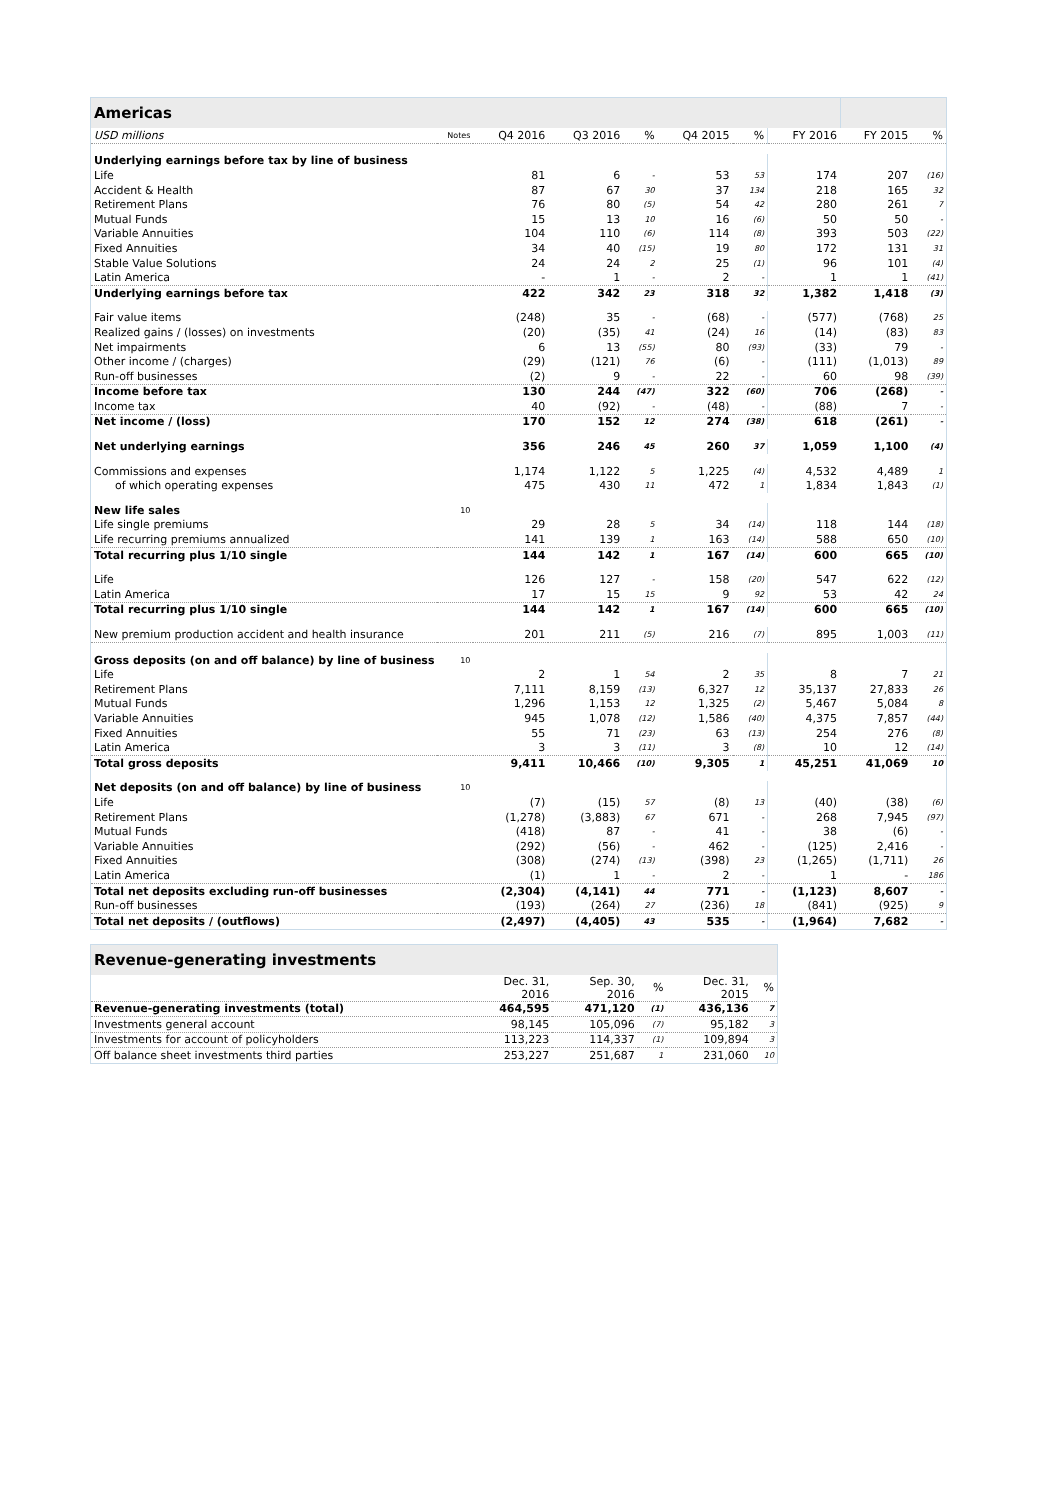| Americas | | | | | | | | | |
| --- | --- | --- | --- | --- | --- | --- | --- | --- | --- |
| USD millions | Notes | Q4 2016 | Q3 2016 | % | Q4 2015 | % | FY 2016 | FY 2015 | % |
| Underlying earnings before tax by line of business | | | | | | | | | |
| Life | | 81 | 6 | - | 53 | 53 | 174 | 207 | (16) |
| Accident & Health | | 87 | 67 | 30 | 37 | 134 | 218 | 165 | 32 |
| Retirement Plans | | 76 | 80 | (5) | 54 | 42 | 280 | 261 | 7 |
| Mutual Funds | | 15 | 13 | 10 | 16 | (6) | 50 | 50 | - |
| Variable Annuities | | 104 | 110 | (6) | 114 | (8) | 393 | 503 | (22) |
| Fixed Annuities | | 34 | 40 | (15) | 19 | 80 | 172 | 131 | 31 |
| Stable Value Solutions | | 24 | 24 | 2 | 25 | (1) | 96 | 101 | (4) |
| Latin America | | - | 1 | - | 2 | - | 1 | 1 | (41) |
| Underlying earnings before tax | | 422 | 342 | 23 | 318 | 32 | 1,382 | 1,418 | (3) |
| Fair value items | | (248) | 35 | - | (68) | - | (577) | (768) | 25 |
| Realized gains / (losses) on investments | | (20) | (35) | 41 | (24) | 16 | (14) | (83) | 83 |
| Net impairments | | 6 | 13 | (55) | 80 | (93) | (33) | 79 | - |
| Other income / (charges) | | (29) | (121) | 76 | (6) | - | (111) | (1,013) | 89 |
| Run-off businesses | | (2) | 9 | - | 22 | - | 60 | 98 | (39) |
| Income before tax | | 130 | 244 | (47) | 322 | (60) | 706 | (268) | - |
| Income tax | | 40 | (92) | - | (48) | - | (88) | 7 | - |
| Net income / (loss) | | 170 | 152 | 12 | 274 | (38) | 618 | (261) | - |
| Net underlying earnings | | 356 | 246 | 45 | 260 | 37 | 1,059 | 1,100 | (4) |
| Commissions and expenses | | 1,174 | 1,122 | 5 | 1,225 | (4) | 4,532 | 4,489 | 1 |
| of which operating expenses | | 475 | 430 | 11 | 472 | 1 | 1,834 | 1,843 | (1) |
| New life sales | 10 | | | | | | | | |
| Life single premiums | | 29 | 28 | 5 | 34 | (14) | 118 | 144 | (18) |
| Life recurring premiums annualized | | 141 | 139 | 1 | 163 | (14) | 588 | 650 | (10) |
| Total recurring plus 1/10 single | | 144 | 142 | 1 | 167 | (14) | 600 | 665 | (10) |
| Life | | 126 | 127 | - | 158 | (20) | 547 | 622 | (12) |
| Latin America | | 17 | 15 | 15 | 9 | 92 | 53 | 42 | 24 |
| Total recurring plus 1/10 single | | 144 | 142 | 1 | 167 | (14) | 600 | 665 | (10) |
| New premium production accident and health insurance | | 201 | 211 | (5) | 216 | (7) | 895 | 1,003 | (11) |
| Gross deposits (on and off balance) by line of business | 10 | | | | | | | | |
| Life | | 2 | 1 | 54 | 2 | 35 | 8 | 7 | 21 |
| Retirement Plans | | 7,111 | 8,159 | (13) | 6,327 | 12 | 35,137 | 27,833 | 26 |
| Mutual Funds | | 1,296 | 1,153 | 12 | 1,325 | (2) | 5,467 | 5,084 | 8 |
| Variable Annuities | | 945 | 1,078 | (12) | 1,586 | (40) | 4,375 | 7,857 | (44) |
| Fixed Annuities | | 55 | 71 | (23) | 63 | (13) | 254 | 276 | (8) |
| Latin America | | 3 | 3 | (11) | 3 | (8) | 10 | 12 | (14) |
| Total gross deposits | | 9,411 | 10,466 | (10) | 9,305 | 1 | 45,251 | 41,069 | 10 |
| Net deposits (on and off balance) by line of business | 10 | | | | | | | | |
| Life | | (7) | (15) | 57 | (8) | 13 | (40) | (38) | (6) |
| Retirement Plans | | (1,278) | (3,883) | 67 | 671 | - | 268 | 7,945 | (97) |
| Mutual Funds | | (418) | 87 | - | 41 | - | 38 | (6) | - |
| Variable Annuities | | (292) | (56) | - | 462 | - | (125) | 2,416 | - |
| Fixed Annuities | | (308) | (274) | (13) | (398) | 23 | (1,265) | (1,711) | 26 |
| Latin America | | (1) | 1 | - | 2 | - | 1 | - | 186 |
| Total net deposits excluding run-off businesses | | (2,304) | (4,141) | 44 | 771 | - | (1,123) | 8,607 | - |
| Run-off businesses | | (193) | (264) | 27 | (236) | 18 | (841) | (925) | 9 |
| Total net deposits / (outflows) | | (2,497) | (4,405) | 43 | 535 | - | (1,964) | 7,682 | - |
| Revenue-generating investments | | | | | |
| --- | --- | --- | --- | --- | --- |
| | Dec. 31, 2016 | Sep. 30, 2016 | % | Dec. 31, 2015 | % |
| Revenue-generating investments (total) | 464,595 | 471,120 | (1) | 436,136 | 7 |
| Investments general account | 98,145 | 105,096 | (7) | 95,182 | 3 |
| Investments for account of policyholders | 113,223 | 114,337 | (1) | 109,894 | 3 |
| Off balance sheet investments third parties | 253,227 | 251,687 | 1 | 231,060 | 10 |